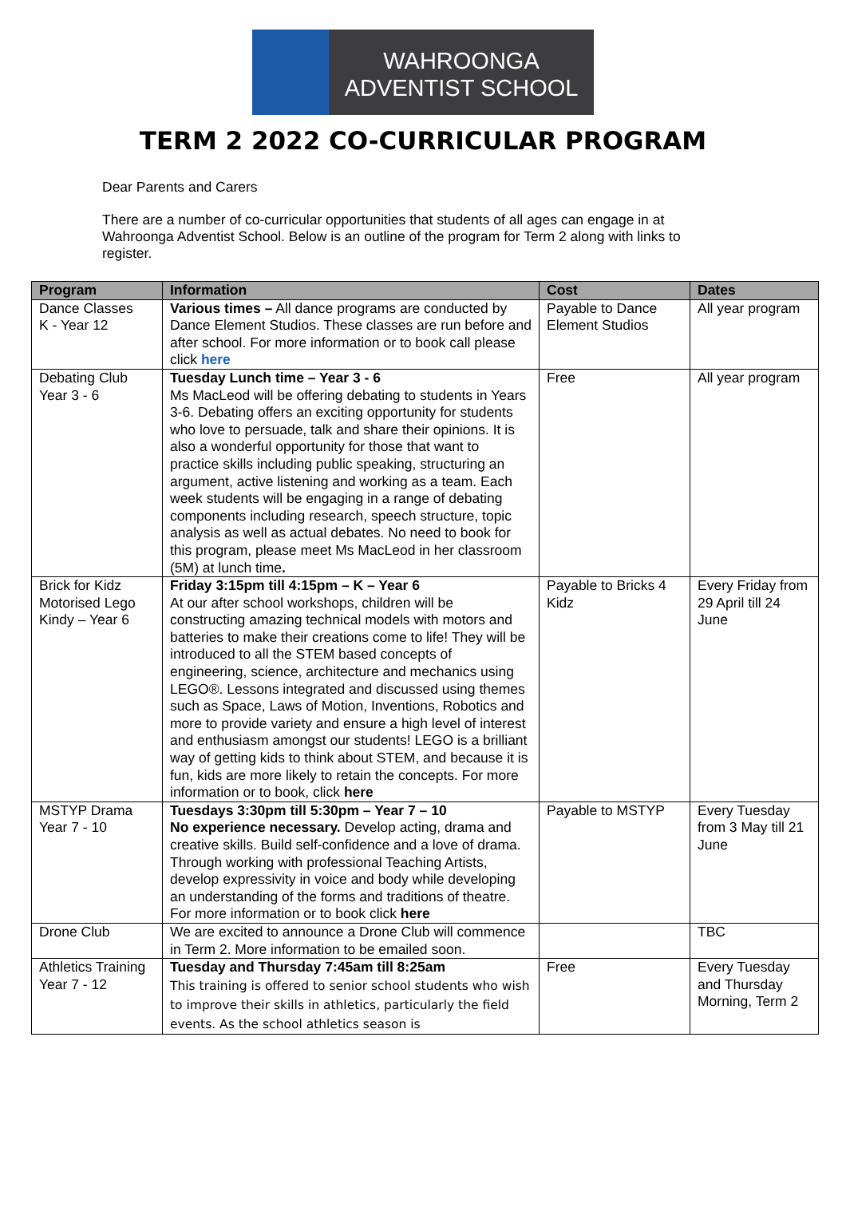WAHROONGA
ADVENTIST SCHOOL
TERM 2 2022 CO-CURRICULAR PROGRAM
Dear Parents and Carers
There are a number of co-curricular opportunities that students of all ages can engage in at Wahroonga Adventist School. Below is an outline of the program for Term 2 along with links to register.
| Program | Information | Cost | Dates |
| --- | --- | --- | --- |
| Dance Classes K - Year 12 | Various times – All dance programs are conducted by Dance Element Studios. These classes are run before and after school. For more information or to book call please click here | Payable to Dance Element Studios | All year program |
| Debating Club Year 3 - 6 | Tuesday Lunch time – Year 3 - 6 Ms MacLeod will be offering debating to students in Years 3-6. Debating offers an exciting opportunity for students who love to persuade, talk and share their opinions. It is also a wonderful opportunity for those that want to practice skills including public speaking, structuring an argument, active listening and working as a team. Each week students will be engaging in a range of debating components including research, speech structure, topic analysis as well as actual debates. No need to book for this program, please meet Ms MacLeod in her classroom (5M) at lunch time . | Free | All year program |
| Brick for Kidz Motorised Lego Kindy – Year 6 | Friday 3:15pm till 4:15pm – K – Year 6 At our after school workshops, children will be constructing amazing technical models with motors and batteries to make their creations come to life! They will be introduced to all the STEM based concepts of engineering, science, architecture and mechanics using LEGO®. Lessons integrated and discussed using themes such as Space, Laws of Motion, Inventions, Robotics and more to provide variety and ensure a high level of interest and enthusiasm amongst our students! LEGO is a brilliant way of getting kids to think about STEM, and because it is fun, kids are more likely to retain the concepts. For more information or to book, click here | Payable to Bricks 4 Kidz | Every Friday from 29 April till 24 June |
| MSTYP Drama Year 7 - 10 | Tuesdays 3:30pm till 5:30pm – Year 7 – 10 No experience necessary. Develop acting, drama and creative skills. Build self-confidence and a love of drama. Through working with professional Teaching Artists, develop expressivity in voice and body while developing an understanding of the forms and traditions of theatre. For more information or to book click here | Payable to MSTYP | Every Tuesday from 3 May till 21 June |
| Drone Club | We are excited to announce a Drone Club will commence in Term 2. More information to be emailed soon. | | TBC |
| Athletics Training Year 7 - 12 | Tuesday and Thursday 7:45am till 8:25am This training is offered to senior school students who wish to improve their skills in athletics, particularly the field events. As the school athletics season is | Free | Every Tuesday and Thursday Morning, Term 2 |